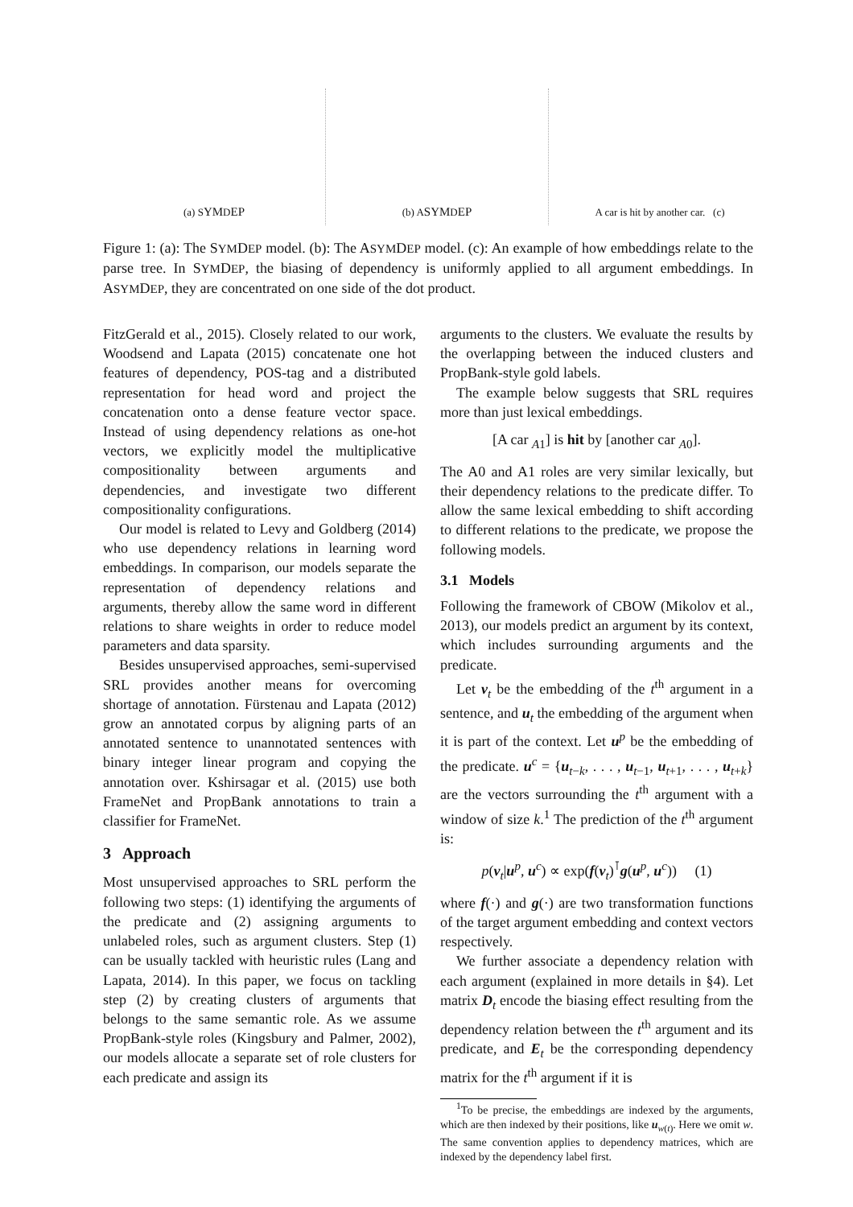(a) S YM D EP
(b) A SYM D EP
A car is hit by another car. (c)
Figure 1: (a): The SYMDEP model. (b): The ASYMDEP model. (c): An example of how embeddings relate to the parse tree. In SYMDEP, the biasing of dependency is uniformly applied to all argument embeddings. In ASYMDEP, they are concentrated on one side of the dot product.
FitzGerald et al., 2015). Closely related to our work, Woodsend and Lapata (2015) concatenate one hot features of dependency, POS-tag and a distributed representation for head word and project the concatenation onto a dense feature vector space. Instead of using dependency relations as one-hot vectors, we explicitly model the multiplicative compositionality between arguments and dependencies, and investigate two different compositionality configurations.
Our model is related to Levy and Goldberg (2014) who use dependency relations in learning word embeddings. In comparison, our models separate the representation of dependency relations and arguments, thereby allow the same word in different relations to share weights in order to reduce model parameters and data sparsity.
Besides unsupervised approaches, semi-supervised SRL provides another means for overcoming shortage of annotation. Fürstenau and Lapata (2012) grow an annotated corpus by aligning parts of an annotated sentence to unannotated sentences with binary integer linear program and copying the annotation over. Kshirsagar et al. (2015) use both FrameNet and PropBank annotations to train a classifier for FrameNet.
3 Approach
Most unsupervised approaches to SRL perform the following two steps: (1) identifying the arguments of the predicate and (2) assigning arguments to unlabeled roles, such as argument clusters. Step (1) can be usually tackled with heuristic rules (Lang and Lapata, 2014). In this paper, we focus on tackling step (2) by creating clusters of arguments that belongs to the same semantic role. As we assume PropBank-style roles (Kingsbury and Palmer, 2002), our models allocate a separate set of role clusters for each predicate and assign its
arguments to the clusters. We evaluate the results by the overlapping between the induced clusters and PropBank-style gold labels.
The example below suggests that SRL requires more than just lexical embeddings.
[A car <sub>A1</sub>] is hit by [another car <sub>A0</sub>].
The A0 and A1 roles are very similar lexically, but their dependency relations to the predicate differ. To allow the same lexical embedding to shift according to different relations to the predicate, we propose the following models.
3.1 Models
Following the framework of CBOW (Mikolov et al., 2013), our models predict an argument by its context, which includes surrounding arguments and the predicate.
Let v<sub>t</sub> be the embedding of the t<sup>th</sup> argument in a sentence, and u<sub>t</sub> the embedding of the argument when it is part of the context. Let u<sup>p</sup> be the embedding of the predicate. u<sup>c</sup> = {u<sub>t−k</sub>, . . . , u<sub>t−1</sub>, u<sub>t+1</sub>, . . . , u<sub>t+k</sub>} are the vectors surrounding the t<sup>th</sup> argument with a window of size k.<sup>1</sup> The prediction of the t<sup>th</sup> argument is:
p(v<sub>t</sub>|u<sup>p</sup>, u<sup>c</sup>) ∝ exp(f(v<sub>t</sub>)<sup>⊺</sup>g(u<sup>p</sup>, u<sup>c</sup>)) (1)
where f(·) and g(·) are two transformation functions of the target argument embedding and context vectors respectively.
We further associate a dependency relation with each argument (explained in more details in §4). Let matrix D<sub>t</sub> encode the biasing effect resulting from the dependency relation between the t<sup>th</sup> argument and its predicate, and E<sub>t</sub> be the corresponding dependency matrix for the t<sup>th</sup> argument if it is
<sup>1</sup> To be precise, the embeddings are indexed by the arguments, which are then indexed by their positions, like u<sub>w(t)</sub>. Here we omit w. The same convention applies to dependency matrices, which are indexed by the dependency label first.